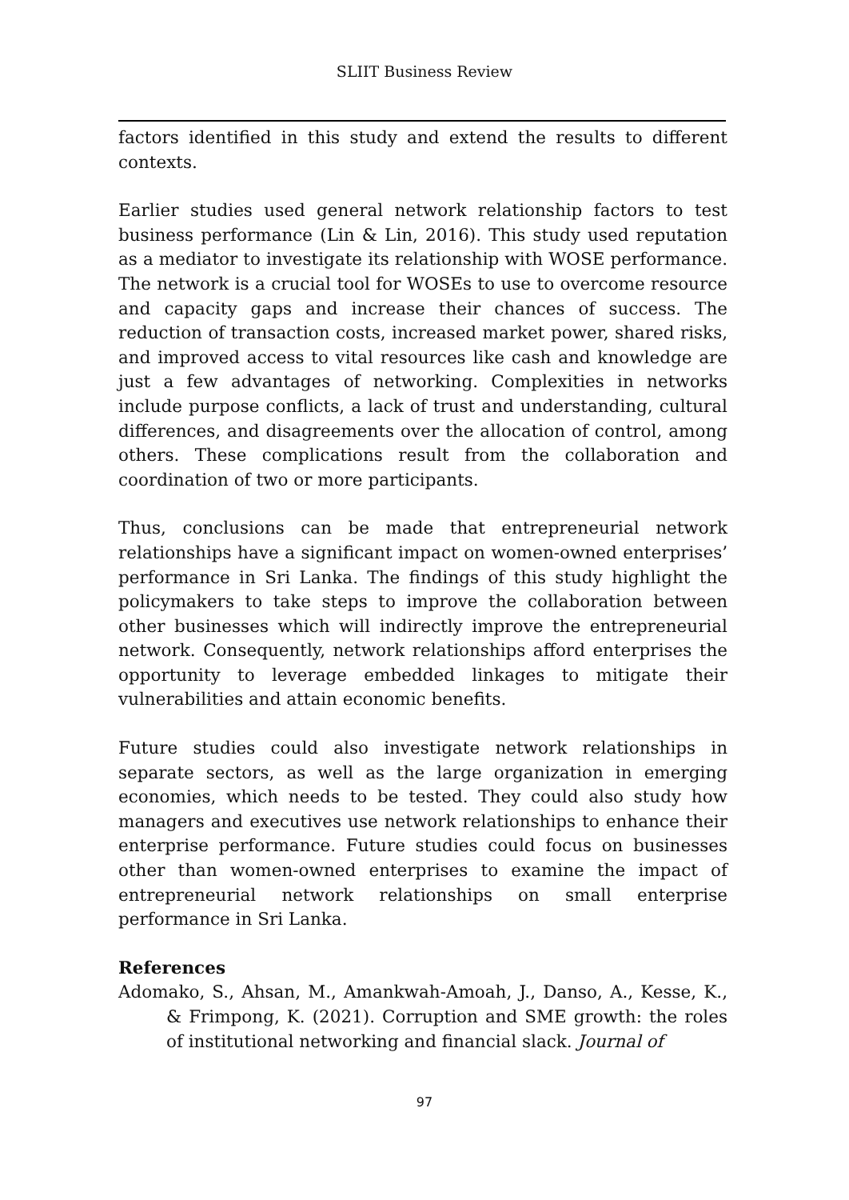SLIIT Business Review
factors identified in this study and extend the results to different contexts.
Earlier studies used general network relationship factors to test business performance (Lin & Lin, 2016). This study used reputation as a mediator to investigate its relationship with WOSE performance. The network is a crucial tool for WOSEs to use to overcome resource and capacity gaps and increase their chances of success. The reduction of transaction costs, increased market power, shared risks, and improved access to vital resources like cash and knowledge are just a few advantages of networking. Complexities in networks include purpose conflicts, a lack of trust and understanding, cultural differences, and disagreements over the allocation of control, among others. These complications result from the collaboration and coordination of two or more participants.
Thus, conclusions can be made that entrepreneurial network relationships have a significant impact on women-owned enterprises’ performance in Sri Lanka. The findings of this study highlight the policymakers to take steps to improve the collaboration between other businesses which will indirectly improve the entrepreneurial network. Consequently, network relationships afford enterprises the opportunity to leverage embedded linkages to mitigate their vulnerabilities and attain economic benefits.
Future studies could also investigate network relationships in separate sectors, as well as the large organization in emerging economies, which needs to be tested. They could also study how managers and executives use network relationships to enhance their enterprise performance. Future studies could focus on businesses other than women-owned enterprises to examine the impact of entrepreneurial network relationships on small enterprise performance in Sri Lanka.
References
Adomako, S., Ahsan, M., Amankwah-Amoah, J., Danso, A., Kesse, K., & Frimpong, K. (2021). Corruption and SME growth: the roles of institutional networking and financial slack. Journal of
97